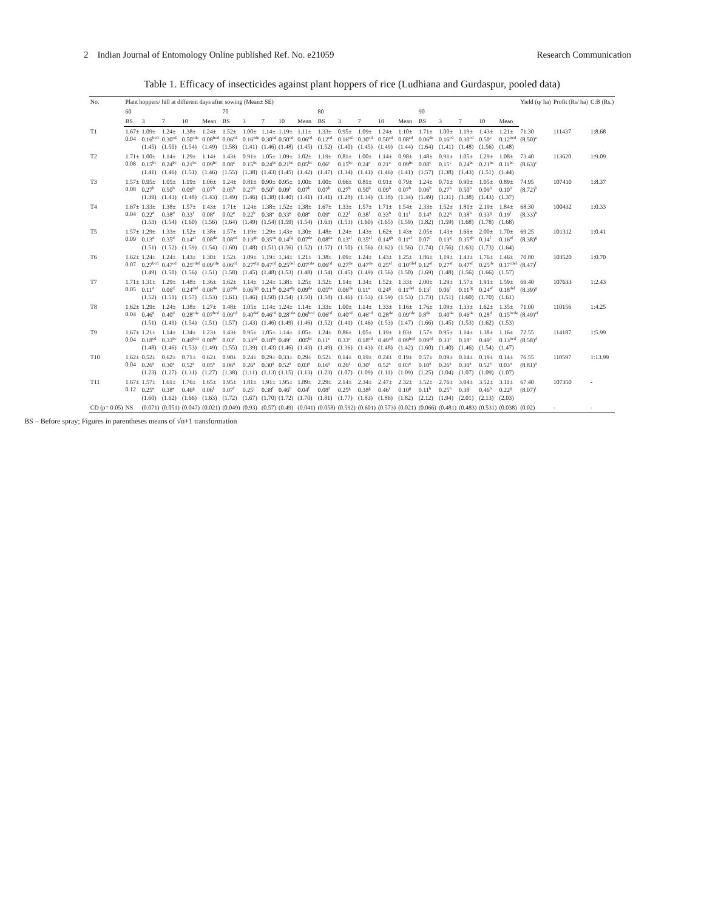2 Indian Journal of Entomology Online published Ref. No. e21059 Research Communication
Table 1. Efficacy of insecticides against plant hoppers of rice (Ludhiana and Gurdaspur, pooled data)
| No. | Plant hoppers/ hill at different days after sowing (Mean± SE) | | | | | | | | | | | | | | | | | | | | Yield (q/ ha) | Profit (Rs/ ha) | C:B (Rs.) |
| --- | --- | --- | --- | --- | --- | --- | --- | --- | --- | --- | --- | --- | --- | --- | --- | --- | --- | --- | --- | --- | --- | --- | --- |
| | 60 | | | | | 70 | | | | | 80 | | | | | 90 | | | | | | | |
| | BS | 3 | 7 | 10 | Mean | BS | 3 | 7 | 10 | Mean | BS | 3 | 7 | 10 | Mean | BS | 3 | 7 | 10 | Mean | | | |
| T1 | 1.67± 0.04 | 1.09± 0.16<sup>bcd</sup> (1.45) | 1.24± 0.30<sup>cd</sup> (1.50) | 1.38± 0.50<sup>cde</sup> (1.54) | 1.24± 0.08<sup>bcd</sup> (1.49) | 1.52± 0.06<sup>cd</sup> (1.58) | 1.00± 0.16<sup>cde</sup> (1.41) | 1.14± 0.30<sup>cd</sup> (1.46) | 1.19± 0.50<sup>cd</sup> (1.48) | 1.11± 0.06<sup>cd</sup> (1.45) | 1.33± 0.12<sup>cd</sup> (1.52) | 0.95± 0.16<sup>cd</sup> (1.40) | 1.09± 0.30<sup>cd</sup> (1.45) | 1.24± 0.50<sup>cd</sup> (1.49) | 1.10± 0.08<sup>cd</sup> (1.44) | 1.71± 0.06<sup>de</sup> (1.64) | 1.00± 0.16<sup>cd</sup> (1.41) | 1.19± 0.30<sup>cd</sup> (1.48) | 1.43± 0.50<sup>c</sup> (1.56) | 1.21± 0.12<sup>bcd</sup> (1.48) | 71.30 (8.50)<sup>e</sup> | 111437 | 1:8.68 |
| T2 | 1.71± 0.08 | 1.00± 0.15<sup>bc</sup> (1.41) | 1.14± 0.24<sup>bc</sup> (1.46) | 1.29± 0.21<sup>bc</sup> (1.51) | 1.14± 0.09<sup>bc</sup> (1.46) | 1.43± 0.08<sup>c</sup> (1.55) | 0.91± 0.15<sup>bc</sup> (1.38) | 1.05± 0.24<sup>bc</sup> (1.43) | 1.09± 0.21<sup>bc</sup> (1.45) | 1.02± 0.05<sup>bc</sup> (1.42) | 1.19± 0.06<sup>c</sup> (1.47) | 0.81± 0.15<sup>bc</sup> (1.34) | 1.00± 0.24<sup>c</sup> (1.41) | 1.14± 0.21<sup>c</sup> (1.46) | 0.98± 0.09<sup>bc</sup> (1.41) | 1.48± 0.08<sup>c</sup> (1.57) | 0.91± 0.15<sup>c</sup> (1.38) | 1.05± 0.24<sup>bc</sup> (1.43) | 1.29± 0.21<sup>bc</sup> (1.51) | 1.08± 0.11<sup>bc</sup> (1.44) | 73.40 (8.63)<sup>c</sup> | 113620 | 1:9.09 |
| T3 | 1.57± 0.08 | 0.95± 0.27<sup>b</sup> (1.39) | 1.05± 0.50<sup>b</sup> (1.43) | 1.19± 0.09<sup>b</sup> (1.48) | 1.06± 0.07<sup>b</sup> (1.43) | 1.24± 0.05<sup>b</sup> (1.49) | 0.81± 0.27<sup>b</sup> (1.46) | 0.90± 0.50<sup>b</sup> (1.38) | 0.95± 0.09<sup>b</sup> (1.40) | 1.00± 0.07<sup>b</sup> (1.41) | 1.00± 0.07<sup>b</sup> (1.41) | 0.66± 0.27<sup>b</sup> (1.28) | 0.81± 0.50<sup>b</sup> (1.34) | 0.91± 0.09<sup>b</sup> (1.38) | 0.79± 0.07<sup>b</sup> (1.34) | 1.24± 0.06<sup>b</sup> (1.49) | 0.71± 0.27<sup>b</sup> (1.31) | 0.90± 0.50<sup>b</sup> (1.38) | 1.05± 0.09<sup>b</sup> (1.43) | 0.89± 0.10<sup>b</sup> (1.37) | 74.95 (8.72)<sup>b</sup> | 107410 | 1:8.37 |
| T4 | 1.67± 0.04 | 1.33± 0.22<sup>d</sup> (1.53) | 1.38± 0.38<sup>d</sup> (1.54) | 1.57± 0.33<sup>f</sup> (1.60) | 1.43± 0.08<sup>e</sup> (1.56) | 1.71± 0.02<sup>e</sup> (1.64) | 1.24± 0.22<sup>h</sup> (1.49) | 1.38± 0.38<sup>e</sup> (1.54) | 1.52± 0.33<sup>g</sup> (1.59) | 1.38± 0.08<sup>e</sup> (1.54) | 1.67± 0.09<sup>e</sup> (1.63) | 1.33± 0.22<sup>f</sup> (1.53) | 1.57± 0.38<sup>f</sup> (1.60) | 1.71± 0.33<sup>h</sup> (1.65) | 1.54± 0.11<sup>f</sup> (1.59) | 2.33± 0.14<sup>g</sup> (1.82) | 1.52± 0.22<sup>g</sup> (1.59) | 1.81± 0.38<sup>h</sup> (1.68) | 2.19± 0.33<sup>g</sup> (1.78) | 1.84± 0.19<sup>f</sup> (1.68) | 68.30 (8.33)<sup>h</sup> | 100432 | 1:0.33 |
| T5 | 1.57± 0.09 | 1.29± 0.13<sup>d</sup> (1.51) | 1.33± 0.35<sup>d</sup> (1.52) | 1.52± 0.14<sup>ef</sup> (1.59) | 1.38± 0.08<sup>de</sup> (1.54) | 1.57± 0.08<sup>cd</sup> (1.60) | 1.19± 0.13<sup>gh</sup> (1.48) | 1.29± 0.35<sup>de</sup> (1.51) | 1.43± 0.14<sup>fg</sup> (1.56) | 1.30± 0.07<sup>de</sup> (1.52) | 1.48± 0.08<sup>de</sup> (1.57) | 1.24± 0.13<sup>ef</sup> (1.50) | 1.43± 0.35<sup>ef</sup> (1.56) | 1.62± 0.14<sup>gh</sup> (1.62) | 1.43± 0.11<sup>ef</sup> (1.56) | 2.05± 0.07<sup>f</sup> (1.74) | 1.43± 0.13<sup>g</sup> (1.56) | 1.66± 0.35<sup>gh</sup> (1.63) | 2.00± 0.14<sup>f</sup> (1.73) | 1.70± 0.16<sup>ef</sup> (1.64) | 69.25 (8.38)<sup>g</sup> | 101312 | 1:0.41 |
| T6 | 1.62± 0.07 | 1.24± 0.27<sup>bcd</sup> (1.49) | 1.24± 0.47<sup>cd</sup> (1.50) | 1.43± 0.25<sup>cdef</sup> (1.56) | 1.30± 0.09<sup>cde</sup> (1.51) | 1.52± 0.06<sup>cd</sup> (1.58) | 1.09± 0.27<sup>efg</sup> (1.45) | 1.19± 0.47<sup>cd</sup> (1.48) | 1.34± 0.25<sup>def</sup> (1.53) | 1.21± 0.07<sup>cde</sup> (1.48) | 1.38± 0.06<sup>cd</sup> (1.54) | 1.09± 0.27<sup>de</sup> (1.45) | 1.24± 0.47<sup>de</sup> (1.49) | 1.43± 0.25<sup>ef</sup> (1.56) | 1.25± 0.10<sup>cdef</sup> (1.50) | 1.86± 0.12<sup>ef</sup> (1.69) | 1.19± 0.27<sup>ef</sup> (1.48) | 1.43± 0.47<sup>ef</sup> (1.56) | 1.76± 0.25<sup>de</sup> (1.66) | 1.46± 0.17<sup>cdef</sup> (1.57) | 70.80 (8.47)<sup>f</sup> | 103520 | 1:0.70 |
| T7 | 1.71± 0.05 | 1.31± 0.11<sup>d</sup> (1.52) | 1.29± 0.06<sup>d</sup> (1.51) | 1.48± 0.24<sup>def</sup> (1.57) | 1.36± 0.08<sup>de</sup> (1.53) | 1.62± 0.07<sup>de</sup> (1.61) | 1.14± 0.06<sup>fgh</sup> (1.46) | 1.24± 0.11<sup>de</sup> (1.50) | 1.38± 0.24<sup>efg</sup> (1.54) | 1.25± 0.09<sup>de</sup> (1.50) | 1.52± 0.05<sup>de</sup> (1.58) | 1.14± 0.06<sup>de</sup> (1.46) | 1.34± 0.11<sup>e</sup> (1.53) | 1.52± 0.24<sup>g</sup> (1.59) | 1.33± 0.11<sup>def</sup> (1.53) | 2.00± 0.13<sup>f</sup> (1.73) | 1.29± 0.06<sup>f</sup> (1.51) | 1.57± 0.11<sup>fg</sup> (1.60) | 1.91± 0.24<sup>ef</sup> (1.70) | 1.59± 0.18<sup>def</sup> (1.61) | 69.40 (8.39)<sup>g</sup> | 107633 | 1:2.43 |
| T8 | 1.62± 0.04 | 1.29± 0.46<sup>d</sup> (1.51) | 1.24± 0.40<sup>d</sup> (1.49) | 1.38± 0.28<sup>cde</sup> (1.54) | 1.27± 0.07<sup>bcd</sup> (1.51) | 1.48± 0.09<sup>cd</sup> (1.57) | 1.05± 0.40<sup>def</sup> (1.43) | 1.14± 0.46<sup>cd</sup> (1.46) | 1.24± 0.28<sup>cde</sup> (1.49) | 1.14± 0.06<sup>bcd</sup> (1.46) | 1.33± 0.06<sup>cd</sup> (1.52) | 1.00± 0.40<sup>cd</sup> (1.41) | 1.14± 0.46<sup>cd</sup> (1.46) | 1.33± 0.28<sup>de</sup> (1.53) | 1.16± 0.09<sup>cde</sup> (1.47) | 1.76± 0.8<sup>de</sup> (1.66) | 1.09± 0.40<sup>de</sup> (1.45) | 1.33± 0.46<sup>de</sup> (1.53) | 1.62± 0.28<sup>d</sup> (1.62) | 1.35± 0.15<sup>bcde</sup> (1.53) | 71.00 (8.49)<sup>ef</sup> | 110156 | 1:4.25 |
| T9 | 1.67± 0.04 | 1.21± 0.18<sup>cd</sup> (1.48) | 1.14± 0.33<sup>bc</sup> (1.46) | 1.34± 0.49<sup>bcd</sup> (1.53) | 1.23± 0.08<sup>bc</sup> (1.49) | 1.43± 0.03<sup>c</sup> (1.55) | 0.95± 0.33<sup>cd</sup> (1.39) | 1.05± 0.18<sup>bc</sup> (1.43) | 1.14± 0.49<sup>c</sup> (1.46) | 1.05± .005<sup>bc</sup> (1.43) | 1.24± 0.11<sup>c</sup> (1.49) | 0.86± 0.33<sup>c</sup> (1.36) | 1.05± 0.18<sup>cd</sup> (1.43) | 1.19± 0.49<sup>cd</sup> (1.48) | 1.03± 0.09<sup>bcd</sup> (1.42) | 1.57± 0.09<sup>cd</sup> (1.60) | 0.95± 0.33<sup>c</sup> (1.40) | 1.14± 0.18<sup>c</sup> (1.46) | 1.38± 0.49<sup>c</sup> (1.54) | 1.16± 0.13<sup>bcd</sup> (1.47) | 72.55 (8.58)<sup>d</sup> | 114187 | 1:5.99 |
| T10 | 1.62± 0.04 | 0.52± 0.26<sup>a</sup> (1.23) | 0.62± 0.30<sup>a</sup> (1.27) | 0.71± 0.52<sup>a</sup> (1.31) | 0.62± 0.05<sup>a</sup> (1.27) | 0.90± 0.06<sup>a</sup> (1.38) | 0.24± 0.26<sup>a</sup> (1.11) | 0.29± 0.30<sup>a</sup> (1.13) | 0.33± 0.52<sup>a</sup> (1.15) | 0.29± 0.03<sup>a</sup> (1.13) | 0.52± 0.16<sup>a</sup> (1.23) | 0.14± 0.26<sup>a</sup> (1.07) | 0.19± 0.30<sup>a</sup> (1.09) | 0.24± 0.52<sup>a</sup> (1.11) | 0.19± 0.03<sup>a</sup> (1.09) | 0.57± 0.10<sup>a</sup> (1.25) | 0.09± 0.26<sup>a</sup> (1.04) | 0.14± 0.30<sup>a</sup> (1.07) | 0.19± 0.52<sup>a</sup> (1.09) | 0.14± 0.03<sup>a</sup> (1.07) | 76.55 (8.81)<sup>a</sup> | 110597 | 1:13.99 |
| T11 | 1.67± 0.12 | 1.57± 0.25<sup>e</sup> (1.60) | 1.61± 0.38<sup>e</sup> (1.62) | 1.76± 0.46<sup>g</sup> (1.66) | 1.65± 0.06<sup>f</sup> (1.63) | 1.95± 0.07<sup>f</sup> (1.72) | 1.81± 0.25<sup>i</sup> (1.67) | 1.91± 0.38<sup>f</sup> (1.70) | 1.95± 0.46<sup>h</sup> (1.72) | 1.89± 0.04<sup>f</sup> (1.70) | 2.29± 0.08<sup>f</sup> (1.81) | 2.14± 0.25<sup>g</sup> (1.77) | 2.34± 0.38<sup>g</sup> (1.83) | 2.47± 0.46<sup>i</sup> (1.86) | 2.32± 0.10<sup>g</sup> (1.82) | 3.52± 0.11<sup>h</sup> (2.12) | 2.76± 0.25<sup>h</sup> (1.94) | 3.04± 0.38<sup>i</sup> (2.01) | 3.52± 0.46<sup>h</sup> (2.13) | 3.11± 0.22<sup>g</sup> (2.03) | 67.40 (8.07)<sup>i</sup> | 107350 | - |
| CD (p= 0.05) | NS | (0.071) | (0.051) | (0.047) | (0.021) | (0.049) | (0.93) | (0.57) | (0.49) | (0.041) | (0.058) | (0.592) | (0.601) | (0.573) | (0.021) | (0.066) | (0.481) | (0.483) | (0.531) | (0.038) | (0.02) | - | - |
BS – Before spray; Figures in parentheses means of √n+1 transformation